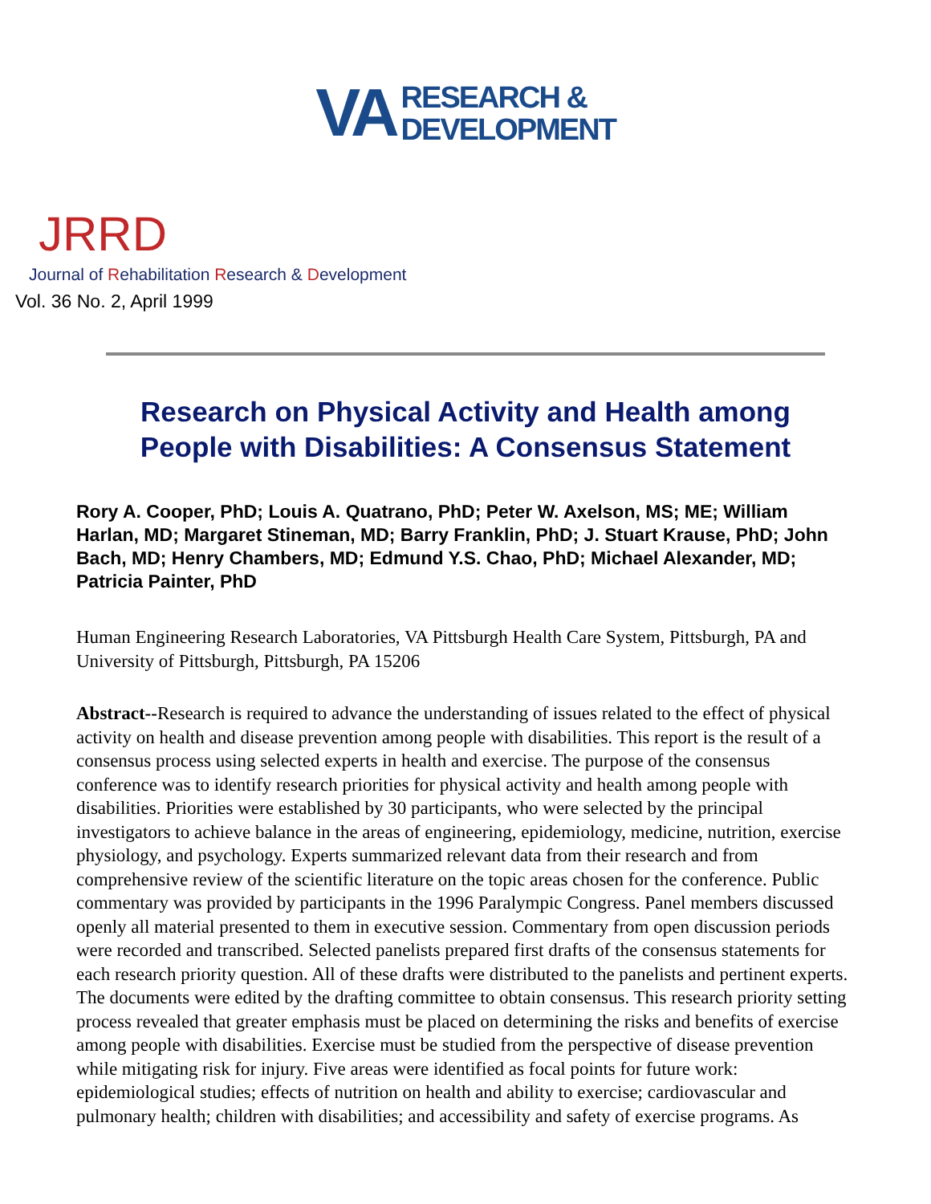VA RESEARCH &
DEVELOPMENT
JRRD
Journal of Rehabilitation Research & Development
Vol. 36 No. 2, April 1999
Research on Physical Activity and Health among
People with Disabilities: A Consensus Statement
Rory A. Cooper, PhD; Louis A. Quatrano, PhD; Peter W. Axelson, MS; ME; William Harlan, MD; Margaret Stineman, MD; Barry Franklin, PhD; J. Stuart Krause, PhD; John Bach, MD; Henry Chambers, MD; Edmund Y.S. Chao, PhD; Michael Alexander, MD; Patricia Painter, PhD
Human Engineering Research Laboratories, VA Pittsburgh Health Care System, Pittsburgh, PA and University of Pittsburgh, Pittsburgh, PA 15206
Abstract--Research is required to advance the understanding of issues related to the effect of physical activity on health and disease prevention among people with disabilities. This report is the result of a consensus process using selected experts in health and exercise. The purpose of the consensus conference was to identify research priorities for physical activity and health among people with disabilities. Priorities were established by 30 participants, who were selected by the principal investigators to achieve balance in the areas of engineering, epidemiology, medicine, nutrition, exercise physiology, and psychology. Experts summarized relevant data from their research and from comprehensive review of the scientific literature on the topic areas chosen for the conference. Public commentary was provided by participants in the 1996 Paralympic Congress. Panel members discussed openly all material presented to them in executive session. Commentary from open discussion periods were recorded and transcribed. Selected panelists prepared first drafts of the consensus statements for each research priority question. All of these drafts were distributed to the panelists and pertinent experts. The documents were edited by the drafting committee to obtain consensus. This research priority setting process revealed that greater emphasis must be placed on determining the risks and benefits of exercise among people with disabilities. Exercise must be studied from the perspective of disease prevention while mitigating risk for injury. Five areas were identified as focal points for future work: epidemiological studies; effects of nutrition on health and ability to exercise; cardiovascular and pulmonary health; children with disabilities; and accessibility and safety of exercise programs. As